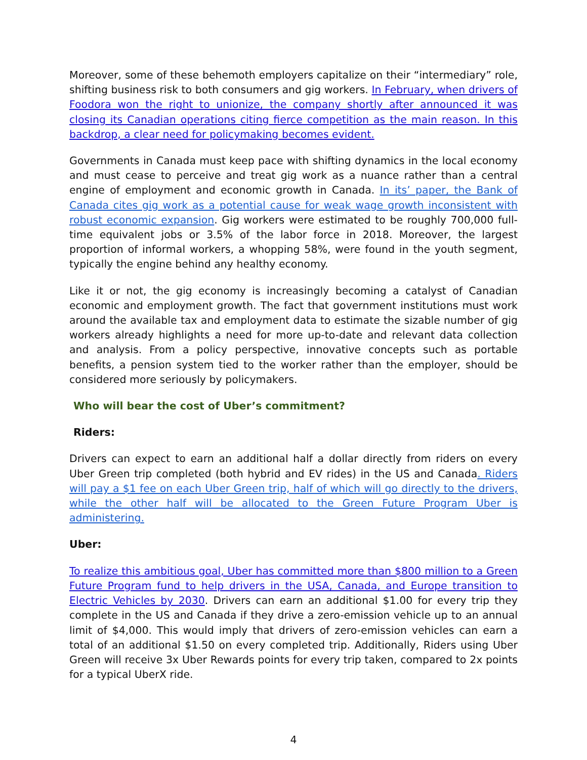Moreover, some of these behemoth employers capitalize on their “intermediary” role, shifting business risk to both consumers and gig workers. In February, when drivers of Foodora won the right to unionize, the company shortly after announced it was closing its Canadian operations citing fierce competition as the main reason. In this backdrop, a clear need for policymaking becomes evident.
Governments in Canada must keep pace with shifting dynamics in the local economy and must cease to perceive and treat gig work as a nuance rather than a central engine of employment and economic growth in Canada. In its’ paper, the Bank of Canada cites gig work as a potential cause for weak wage growth inconsistent with robust economic expansion. Gig workers were estimated to be roughly 700,000 full-time equivalent jobs or 3.5% of the labor force in 2018. Moreover, the largest proportion of informal workers, a whopping 58%, were found in the youth segment, typically the engine behind any healthy economy.
Like it or not, the gig economy is increasingly becoming a catalyst of Canadian economic and employment growth. The fact that government institutions must work around the available tax and employment data to estimate the sizable number of gig workers already highlights a need for more up-to-date and relevant data collection and analysis. From a policy perspective, innovative concepts such as portable benefits, a pension system tied to the worker rather than the employer, should be considered more seriously by policymakers.
Who will bear the cost of Uber’s commitment?
Riders:
Drivers can expect to earn an additional half a dollar directly from riders on every Uber Green trip completed (both hybrid and EV rides) in the US and Canada. Riders will pay a $1 fee on each Uber Green trip, half of which will go directly to the drivers, while the other half will be allocated to the Green Future Program Uber is administering.
Uber:
To realize this ambitious goal, Uber has committed more than $800 million to a Green Future Program fund to help drivers in the USA, Canada, and Europe transition to Electric Vehicles by 2030. Drivers can earn an additional $1.00 for every trip they complete in the US and Canada if they drive a zero-emission vehicle up to an annual limit of $4,000. This would imply that drivers of zero-emission vehicles can earn a total of an additional $1.50 on every completed trip. Additionally, Riders using Uber Green will receive 3x Uber Rewards points for every trip taken, compared to 2x points for a typical UberX ride.
4